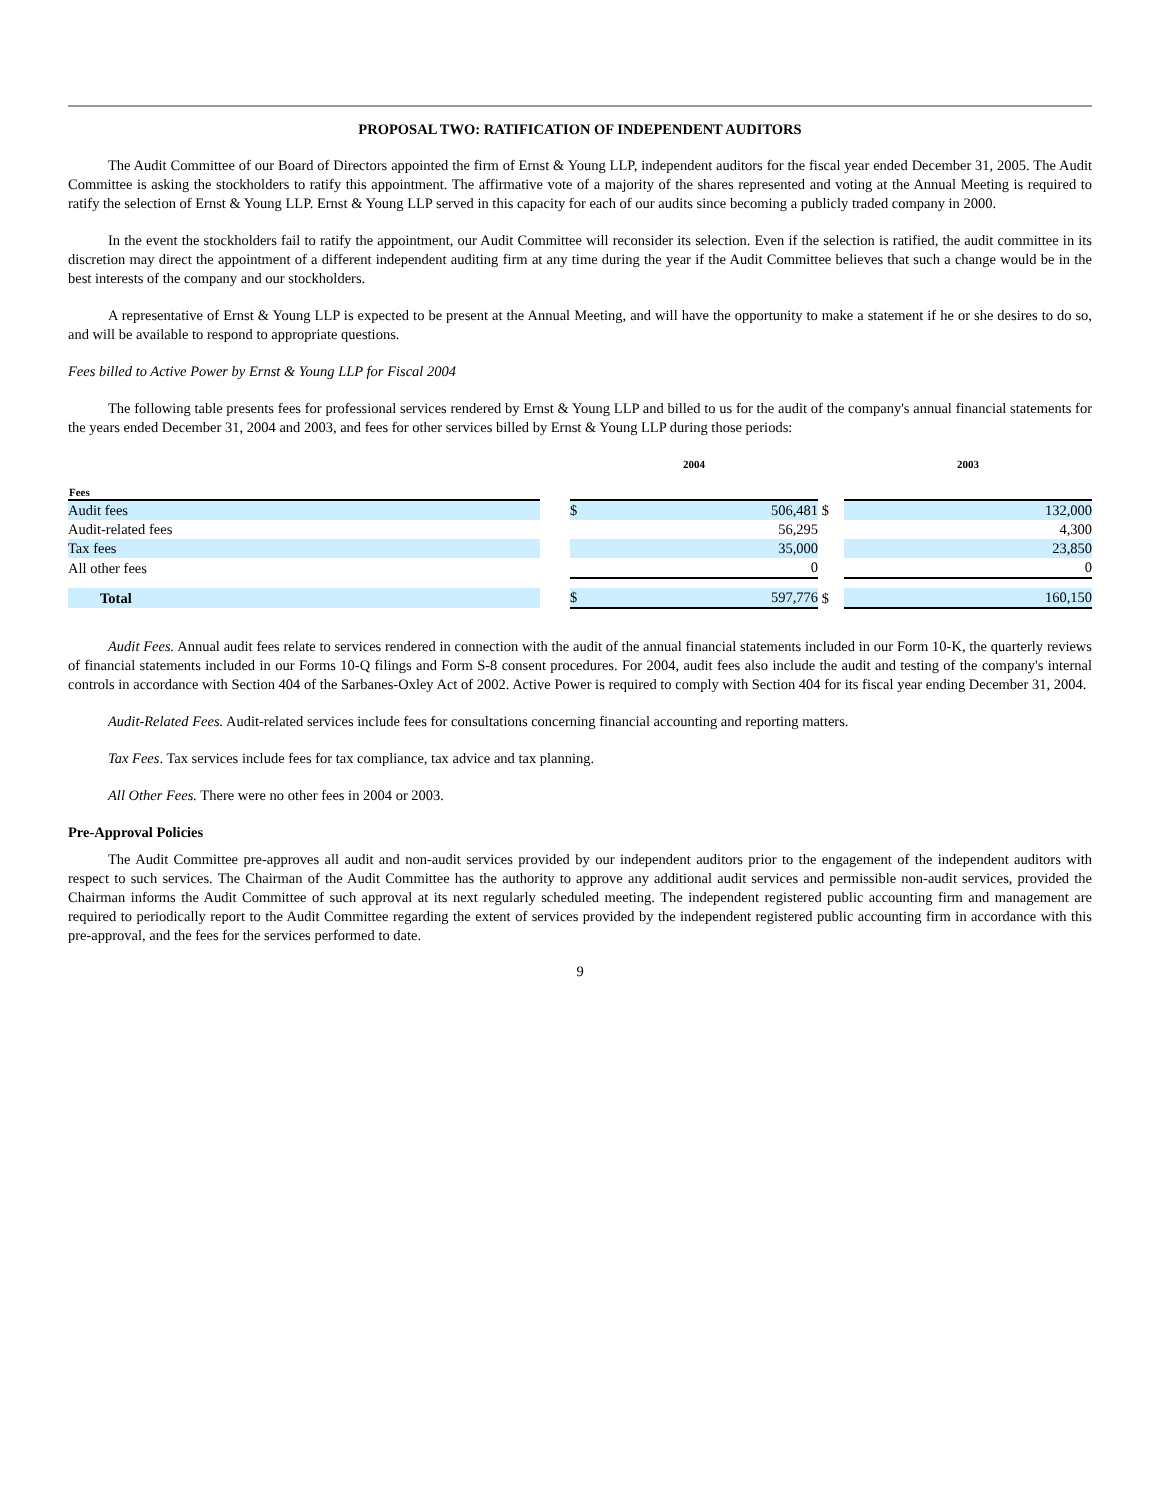PROPOSAL TWO: RATIFICATION OF INDEPENDENT AUDITORS
The Audit Committee of our Board of Directors appointed the firm of Ernst & Young LLP, independent auditors for the fiscal year ended December 31, 2005. The Audit Committee is asking the stockholders to ratify this appointment. The affirmative vote of a majority of the shares represented and voting at the Annual Meeting is required to ratify the selection of Ernst & Young LLP. Ernst & Young LLP served in this capacity for each of our audits since becoming a publicly traded company in 2000.
In the event the stockholders fail to ratify the appointment, our Audit Committee will reconsider its selection. Even if the selection is ratified, the audit committee in its discretion may direct the appointment of a different independent auditing firm at any time during the year if the Audit Committee believes that such a change would be in the best interests of the company and our stockholders.
A representative of Ernst & Young LLP is expected to be present at the Annual Meeting, and will have the opportunity to make a statement if he or she desires to do so, and will be available to respond to appropriate questions.
Fees billed to Active Power by Ernst & Young LLP for Fiscal 2004
The following table presents fees for professional services rendered by Ernst & Young LLP and billed to us for the audit of the company's annual financial statements for the years ended December 31, 2004 and 2003, and fees for other services billed by Ernst & Young LLP during those periods:
| Fees | | 2004 | | | 2003 | |
| --- | --- | --- | --- | --- | --- | --- |
| Audit fees | | $ | 506,481 | $ | | 132,000 |
| Audit-related fees | | | 56,295 | | | 4,300 |
| Tax fees | | | 35,000 | | | 23,850 |
| All other fees | | | 0 | | | 0 |
| Total | | $ | 597,776 | $ | | 160,150 |
Audit Fees. Annual audit fees relate to services rendered in connection with the audit of the annual financial statements included in our Form 10-K, the quarterly reviews of financial statements included in our Forms 10-Q filings and Form S-8 consent procedures. For 2004, audit fees also include the audit and testing of the company's internal controls in accordance with Section 404 of the Sarbanes-Oxley Act of 2002. Active Power is required to comply with Section 404 for its fiscal year ending December 31, 2004.
Audit-Related Fees. Audit-related services include fees for consultations concerning financial accounting and reporting matters.
Tax Fees. Tax services include fees for tax compliance, tax advice and tax planning.
All Other Fees. There were no other fees in 2004 or 2003.
Pre-Approval Policies
The Audit Committee pre-approves all audit and non-audit services provided by our independent auditors prior to the engagement of the independent auditors with respect to such services. The Chairman of the Audit Committee has the authority to approve any additional audit services and permissible non-audit services, provided the Chairman informs the Audit Committee of such approval at its next regularly scheduled meeting. The independent registered public accounting firm and management are required to periodically report to the Audit Committee regarding the extent of services provided by the independent registered public accounting firm in accordance with this pre-approval, and the fees for the services performed to date.
9